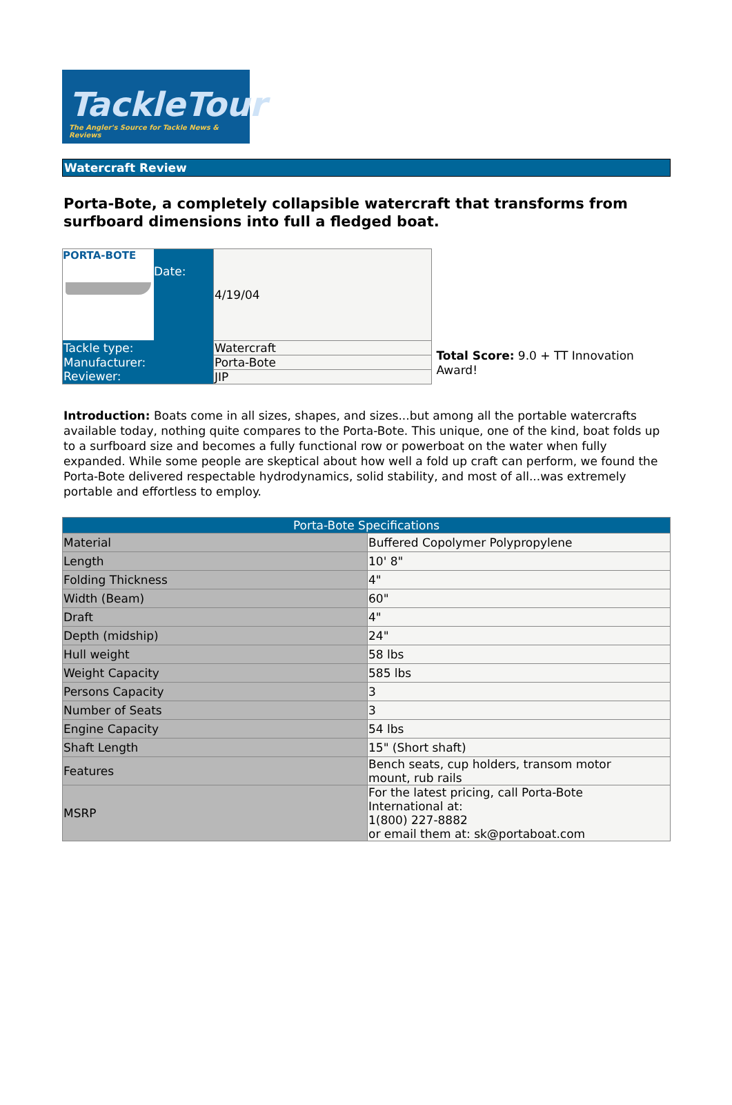TackleTour
The Angler's Source for Tackle News & Reviews
Watercraft Review
Porta-Bote, a completely collapsible watercraft that transforms from surfboard dimensions into full a fledged boat.
| PORTA-BOTE Date: | 4/19/04 |
| Tackle type: | Watercraft |
| Manufacturer: | Porta-Bote |
| Reviewer: | JIP |
Total Score: 9.0 + TT Innovation Award!
Introduction: Boats come in all sizes, shapes, and sizes...but among all the portable watercrafts available today, nothing quite compares to the Porta-Bote. This unique, one of the kind, boat folds up to a surfboard size and becomes a fully functional row or powerboat on the water when fully expanded. While some people are skeptical about how well a fold up craft can perform, we found the Porta-Bote delivered respectable hydrodynamics, solid stability, and most of all...was extremely portable and effortless to employ.
| Porta-Bote Specifications | |
| Material | Buffered Copolymer Polypropylene |
| Length | 10' 8" |
| Folding Thickness | 4" |
| Width (Beam) | 60" |
| Draft | 4" |
| Depth (midship) | 24" |
| Hull weight | 58 lbs |
| Weight Capacity | 585 lbs |
| Persons Capacity | 3 |
| Number of Seats | 3 |
| Engine Capacity | 54 lbs |
| Shaft Length | 15" (Short shaft) |
| Features | Bench seats, cup holders, transom motor mount, rub rails |
| MSRP | For the latest pricing, call Porta-Bote International at: 1(800) 227-8882 or email them at: sk@portaboat.com |